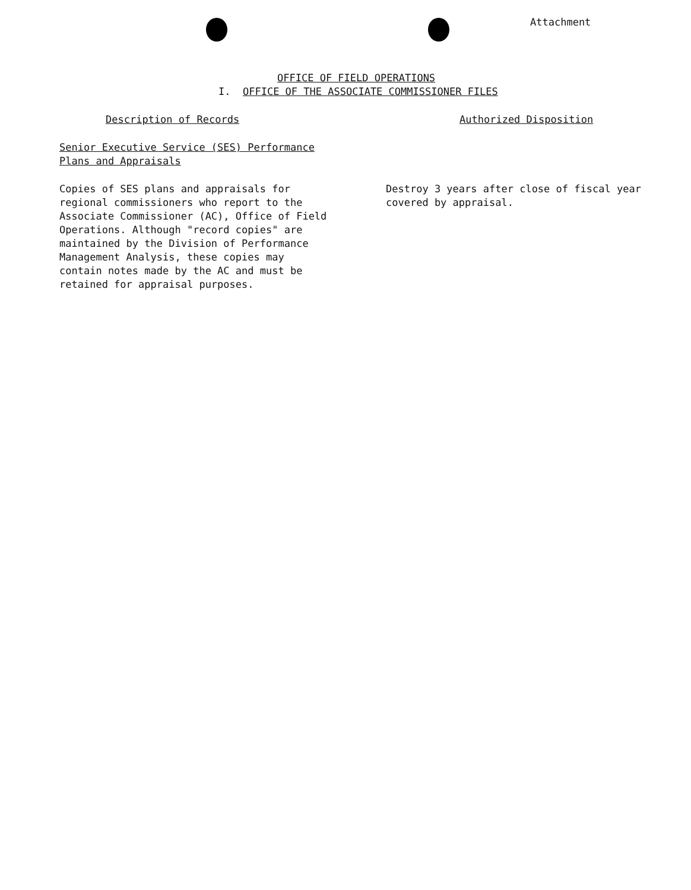Attachment
OFFICE OF FIELD OPERATIONS
I. OFFICE OF THE ASSOCIATE COMMISSIONER FILES
Description of Records
Senior Executive Service (SES) Performance
Plans and Appraisals
Copies of SES plans and appraisals for
regional commissioners who report to the
Associate Commissioner (AC), Office of Field
Operations. Although "record copies" are
maintained by the Division of Performance
Management Analysis, these copies may
contain notes made by the AC and must be
retained for appraisal purposes.
Authorized Disposition
Destroy 3 years after close of fiscal year
covered by appraisal.